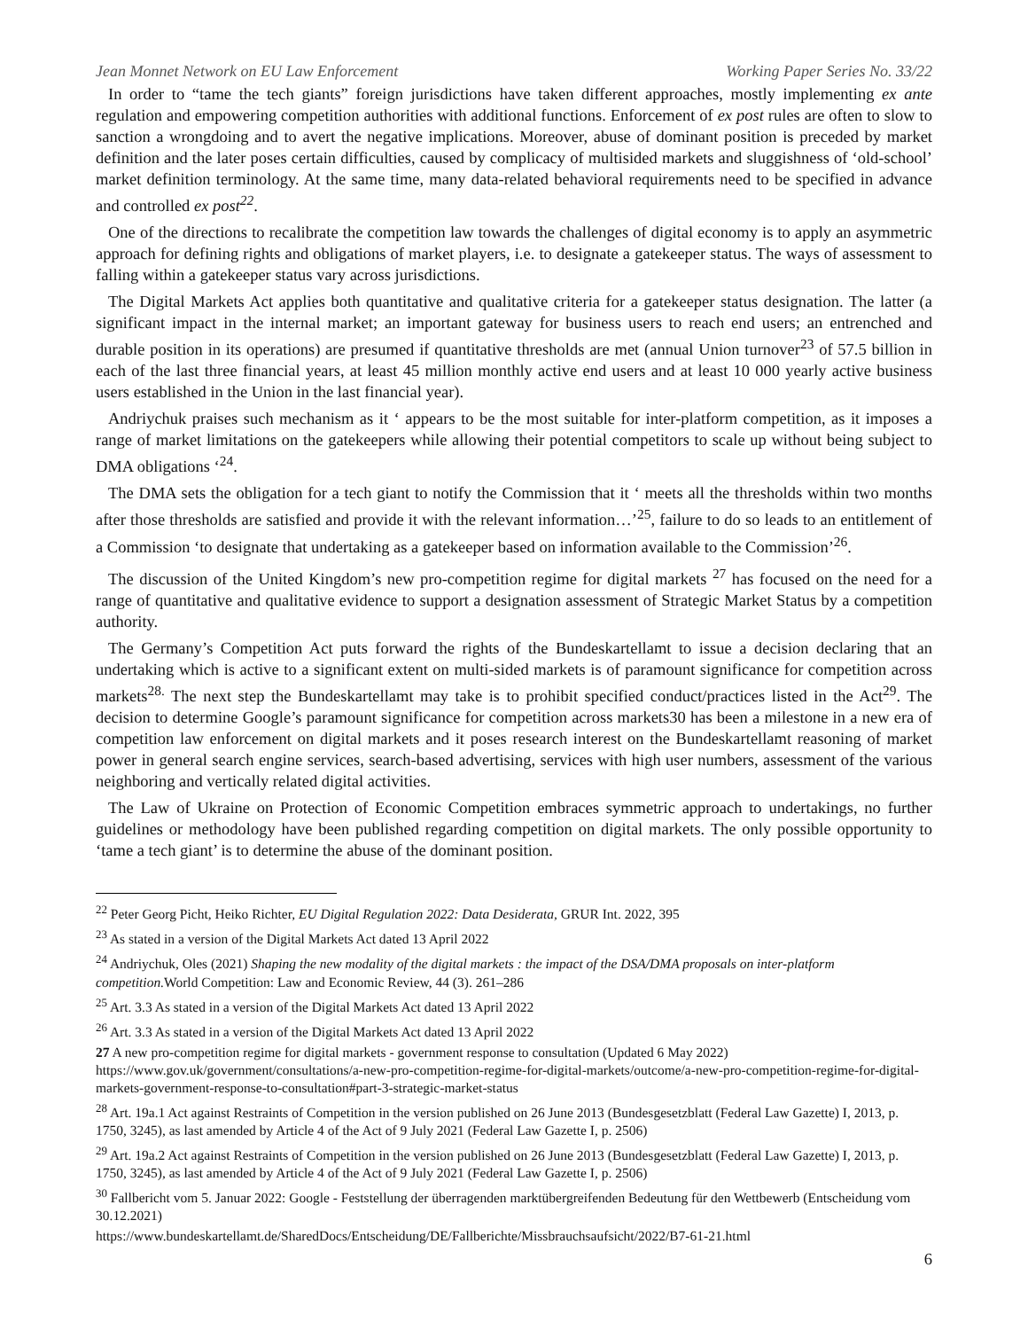Jean Monnet Network on EU Law Enforcement Working Paper Series No. 33/22
In order to “tame the tech giants” foreign jurisdictions have taken different approaches, mostly implementing ex ante regulation and empowering competition authorities with additional functions. Enforcement of ex post rules are often to slow to sanction a wrongdoing and to avert the negative implications. Moreover, abuse of dominant position is preceded by market definition and the later poses certain difficulties, caused by complicacy of multisided markets and sluggishness of ‘old-school’ market definition terminology. At the same time, many data-related behavioral requirements need to be specified in advance and controlled ex post<sup>22</sup>.
One of the directions to recalibrate the competition law towards the challenges of digital economy is to apply an asymmetric approach for defining rights and obligations of market players, i.e. to designate a gatekeeper status. The ways of assessment to falling within a gatekeeper status vary across jurisdictions.
The Digital Markets Act applies both quantitative and qualitative criteria for a gatekeeper status designation. The latter (a significant impact in the internal market; an important gateway for business users to reach end users; an entrenched and durable position in its operations) are presumed if quantitative thresholds are met (annual Union turnover<sup>23</sup> of 57.5 billion in each of the last three financial years, at least 45 million monthly active end users and at least 10 000 yearly active business users established in the Union in the last financial year).
Andriychuk praises such mechanism as it ‘ appears to be the most suitable for inter-platform competition, as it imposes a range of market limitations on the gatekeepers while allowing their potential competitors to scale up without being subject to DMA obligations ‘<sup>24</sup>.
The DMA sets the obligation for a tech giant to notify the Commission that it ‘ meets all the thresholds within two months after those thresholds are satisfied and provide it with the relevant information…’<sup>25</sup>, failure to do so leads to an entitlement of a Commission ‘to designate that undertaking as a gatekeeper based on information available to the Commission’<sup>26</sup>.
The discussion of the United Kingdom’s new pro-competition regime for digital markets <sup>27</sup> has focused on the need for a range of quantitative and qualitative evidence to support a designation assessment of Strategic Market Status by a competition authority.
The Germany’s Competition Act puts forward the rights of the Bundeskartellamt to issue a decision declaring that an undertaking which is active to a significant extent on multi-sided markets is of paramount significance for competition across markets<sup>28.</sup> The next step the Bundeskartellamt may take is to prohibit specified conduct/practices listed in the Act<sup>29</sup>. The decision to determine Google’s paramount significance for competition across markets30 has been a milestone in a new era of competition law enforcement on digital markets and it poses research interest on the Bundeskartellamt reasoning of market power in general search engine services, search-based advertising, services with high user numbers, assessment of the various neighboring and vertically related digital activities.
The Law of Ukraine on Protection of Economic Competition embraces symmetric approach to undertakings, no further guidelines or methodology have been published regarding competition on digital markets. The only possible opportunity to ‘tame a tech giant’ is to determine the abuse of the dominant position.
<sup>22</sup> Peter Georg Picht, Heiko Richter, EU Digital Regulation 2022: Data Desiderata, GRUR Int. 2022, 395
<sup>23</sup> As stated in a version of the Digital Markets Act dated 13 April 2022
<sup>24</sup> Andriychuk, Oles (2021) Shaping the new modality of the digital markets : the impact of the DSA/DMA proposals on inter-platform competition. World Competition: Law and Economic Review, 44 (3). 261–286
<sup>25</sup> Art. 3.3 As stated in a version of the Digital Markets Act dated 13 April 2022
<sup>26</sup> Art. 3.3 As stated in a version of the Digital Markets Act dated 13 April 2022
27 A new pro-competition regime for digital markets - government response to consultation (Updated 6 May 2022) https://www.gov.uk/government/consultations/a-new-pro-competition-regime-for-digital-markets/outcome/a-new-pro-competition-regime-for-digital-markets-government-response-to-consultation#part-3-strategic-market-status
<sup>28</sup> Art. 19a.1 Act against Restraints of Competition in the version published on 26 June 2013 (Bundesgesetzblatt (Federal Law Gazette) I, 2013, p. 1750, 3245), as last amended by Article 4 of the Act of 9 July 2021 (Federal Law Gazette I, p. 2506)
<sup>29</sup> Art. 19a.2 Act against Restraints of Competition in the version published on 26 June 2013 (Bundesgesetzblatt (Federal Law Gazette) I, 2013, p. 1750, 3245), as last amended by Article 4 of the Act of 9 July 2021 (Federal Law Gazette I, p. 2506)
<sup>30</sup> Fallbericht vom 5. Januar 2022: Google - Feststellung der überragenden marktübergreifenden Bedeutung für den Wettbewerb (Entscheidung vom 30.12.2021)
https://www.bundeskartellamt.de/SharedDocs/Entscheidung/DE/Fallberichte/Missbrauchsaufsicht/2022/B7-61-21.html
6